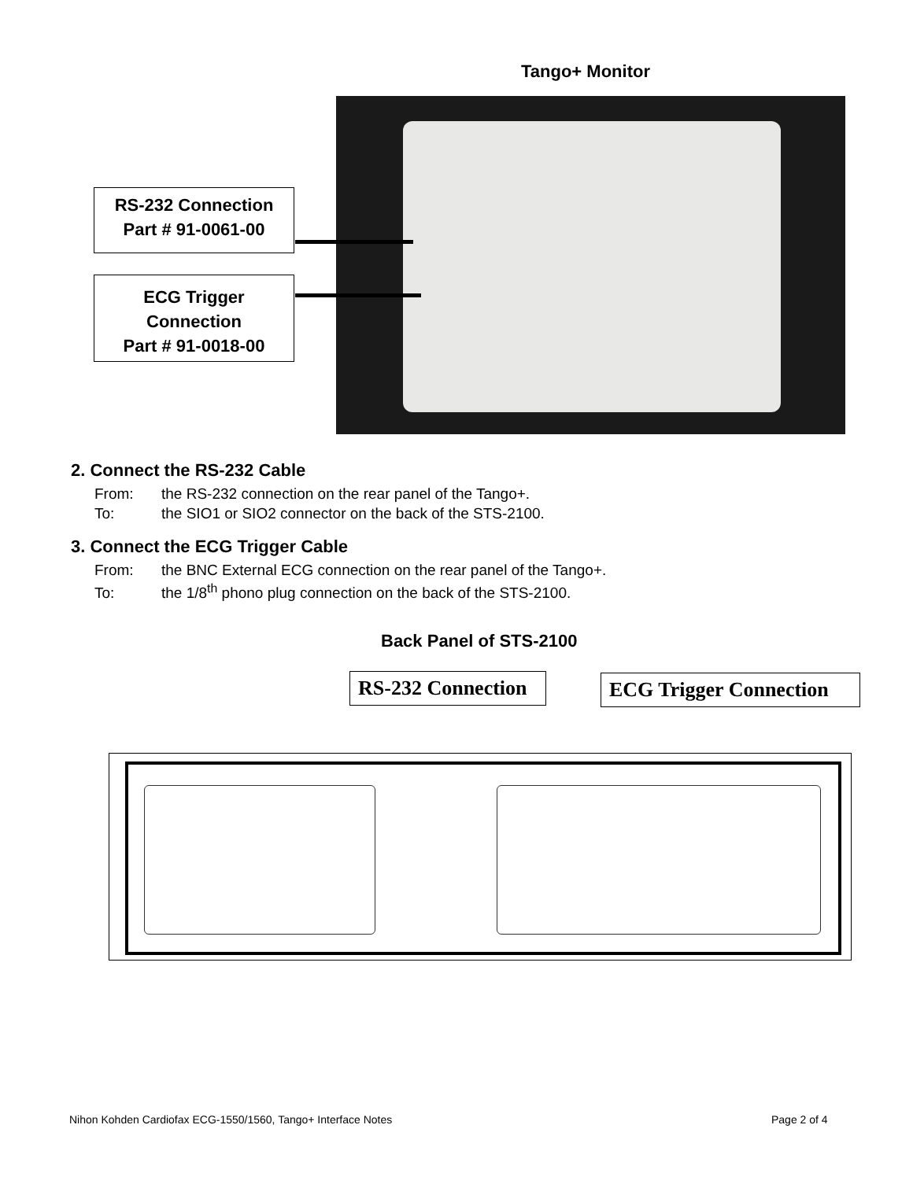Tango+ Monitor
RS-232 Connection
Part # 91-0061-00
ECG Trigger
Connection
Part # 91-0018-00
2. Connect the RS-232 Cable
From: the RS-232 connection on the rear panel of the Tango+.
To: the SIO1 or SIO2 connector on the back of the STS-2100.
3. Connect the ECG Trigger Cable
From: the BNC External ECG connection on the rear panel of the Tango+.
To: the 1/8<sup>th</sup> phono plug connection on the back of the STS-2100.
Back Panel of STS-2100
RS-232 Connection
ECG Trigger Connection
Nihon Kohden Cardiofax ECG-1550/1560, Tango+ Interface Notes
Page 2 of 4